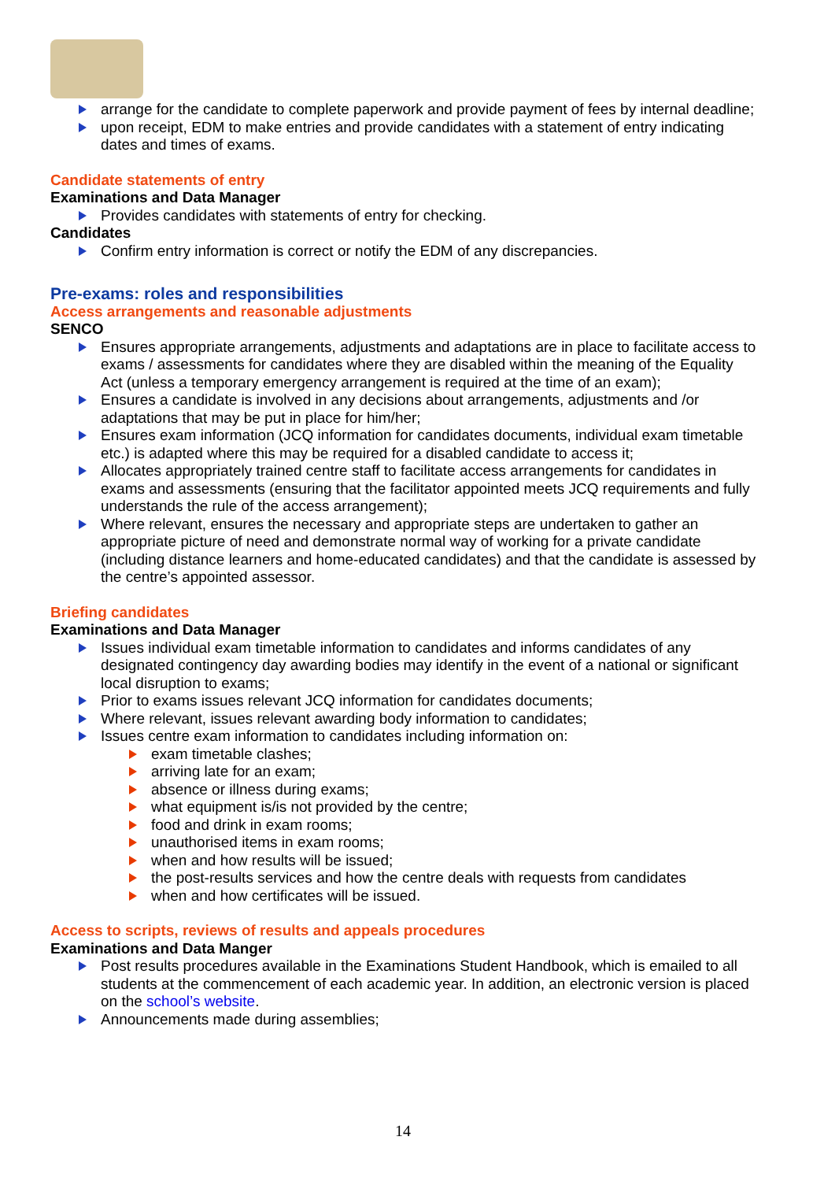arrange for the candidate to complete paperwork and provide payment of fees by internal deadline;
upon receipt, EDM to make entries and provide candidates with a statement of entry indicating dates and times of exams.
Candidate statements of entry
Examinations and Data Manager
Provides candidates with statements of entry for checking.
Candidates
Confirm entry information is correct or notify the EDM of any discrepancies.
Pre-exams: roles and responsibilities
Access arrangements and reasonable adjustments
SENCO
Ensures appropriate arrangements, adjustments and adaptations are in place to facilitate access to exams / assessments for candidates where they are disabled within the meaning of the Equality Act (unless a temporary emergency arrangement is required at the time of an exam);
Ensures a candidate is involved in any decisions about arrangements, adjustments and /or adaptations that may be put in place for him/her;
Ensures exam information (JCQ information for candidates documents, individual exam timetable etc.) is adapted where this may be required for a disabled candidate to access it;
Allocates appropriately trained centre staff to facilitate access arrangements for candidates in exams and assessments (ensuring that the facilitator appointed meets JCQ requirements and fully understands the rule of the access arrangement);
Where relevant, ensures the necessary and appropriate steps are undertaken to gather an appropriate picture of need and demonstrate normal way of working for a private candidate (including distance learners and home-educated candidates) and that the candidate is assessed by the centre’s appointed assessor.
Briefing candidates
Examinations and Data Manager
Issues individual exam timetable information to candidates and informs candidates of any designated contingency day awarding bodies may identify in the event of a national or significant local disruption to exams;
Prior to exams issues relevant JCQ information for candidates documents;
Where relevant, issues relevant awarding body information to candidates;
Issues centre exam information to candidates including information on:
exam timetable clashes;
arriving late for an exam;
absence or illness during exams;
what equipment is/is not provided by the centre;
food and drink in exam rooms;
unauthorised items in exam rooms;
when and how results will be issued;
the post-results services and how the centre deals with requests from candidates
when and how certificates will be issued.
Access to scripts, reviews of results and appeals procedures
Examinations and Data Manger
Post results procedures available in the Examinations Student Handbook, which is emailed to all students at the commencement of each academic year. In addition, an electronic version is placed on the school’s website.
Announcements made during assemblies;
14